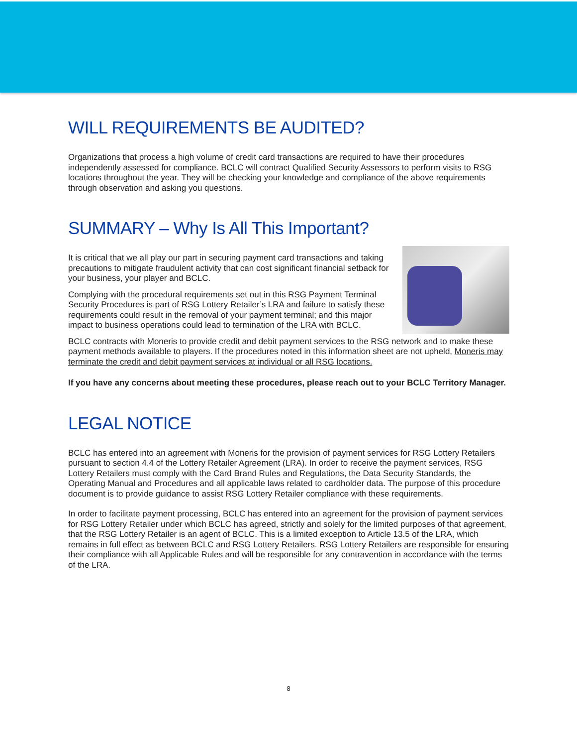WILL REQUIREMENTS BE AUDITED?
Organizations that process a high volume of credit card transactions are required to have their procedures independently assessed for compliance. BCLC will contract Qualified Security Assessors to perform visits to RSG locations throughout the year. They will be checking your knowledge and compliance of the above requirements through observation and asking you questions.
SUMMARY – Why Is All This Important?
It is critical that we all play our part in securing payment card transactions and taking precautions to mitigate fraudulent activity that can cost significant financial setback for your business, your player and BCLC.
Complying with the procedural requirements set out in this RSG Payment Terminal Security Procedures is part of RSG Lottery Retailer’s LRA and failure to satisfy these requirements could result in the removal of your payment terminal; and this major impact to business operations could lead to termination of the LRA with BCLC.
BCLC contracts with Moneris to provide credit and debit payment services to the RSG network and to make these payment methods available to players. If the procedures noted in this information sheet are not upheld, Moneris may terminate the credit and debit payment services at individual or all RSG locations.
If you have any concerns about meeting these procedures, please reach out to your BCLC Territory Manager.
LEGAL NOTICE
BCLC has entered into an agreement with Moneris for the provision of payment services for RSG Lottery Retailers pursuant to section 4.4 of the Lottery Retailer Agreement (LRA). In order to receive the payment services, RSG Lottery Retailers must comply with the Card Brand Rules and Regulations, the Data Security Standards, the Operating Manual and Procedures and all applicable laws related to cardholder data. The purpose of this procedure document is to provide guidance to assist RSG Lottery Retailer compliance with these requirements.
In order to facilitate payment processing, BCLC has entered into an agreement for the provision of payment services for RSG Lottery Retailer under which BCLC has agreed, strictly and solely for the limited purposes of that agreement, that the RSG Lottery Retailer is an agent of BCLC. This is a limited exception to Article 13.5 of the LRA, which remains in full effect as between BCLC and RSG Lottery Retailers. RSG Lottery Retailers are responsible for ensuring their compliance with all Applicable Rules and will be responsible for any contravention in accordance with the terms of the LRA.
8